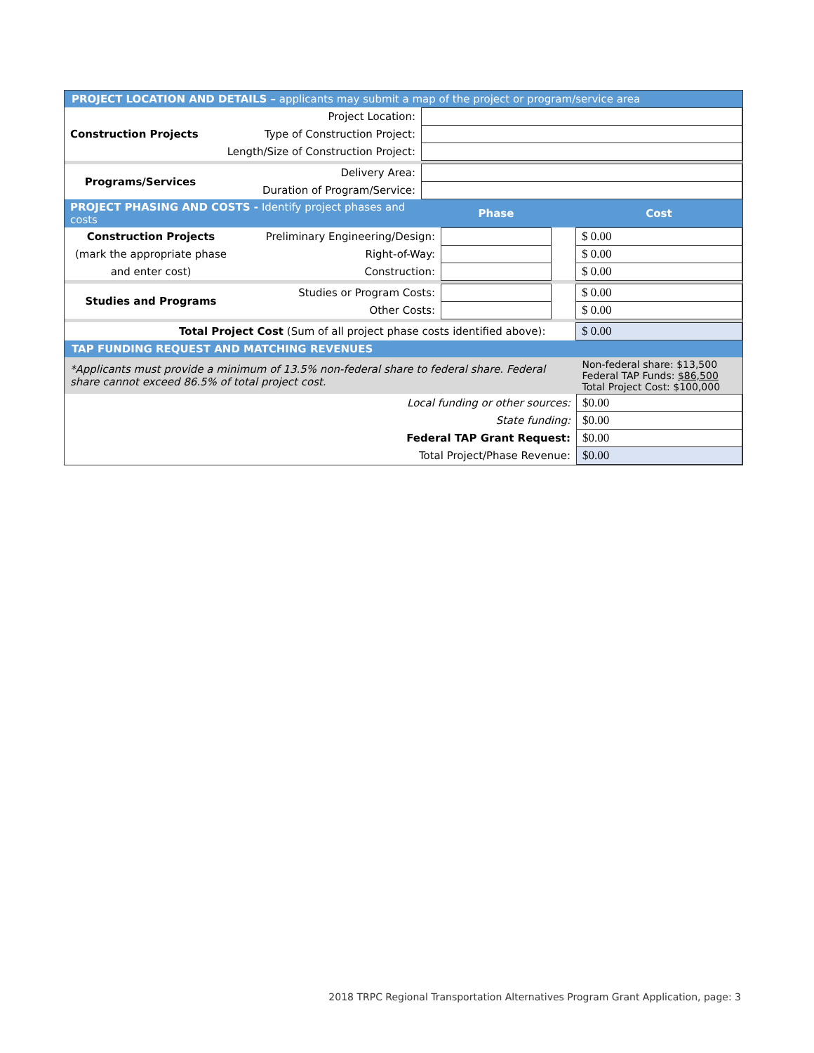PROJECT LOCATION AND DETAILS – applicants may submit a map of the project or program/service area
| Construction Projects | Project Location: | |
| | Type of Construction Project: | |
| | Length/Size of Construction Project: | |
| Programs/Services | Delivery Area: | |
| | Duration of Program/Service: | |
| PROJECT PHASING AND COSTS - Identify project phases and costs | | Phase | | Cost |
| Construction Projects | Preliminary Engineering/Design: | | | $ 0.00 |
| (mark the appropriate phase | Right-of-Way: | | | $ 0.00 |
| and enter cost) | Construction: | | | $ 0.00 |
| Studies and Programs | Studies or Program Costs: | | | $ 0.00 |
| | Other Costs: | | | $ 0.00 |
| Total Project Cost (Sum of all project phase costs identified above): | | | | $ 0.00 |
TAP FUNDING REQUEST AND MATCHING REVENUES
| *Applicants must provide a minimum of 13.5% non-federal share to federal share. Federal share cannot exceed 86.5% of total project cost. | Non-federal share: $13,500 Federal TAP Funds: $86,500 Total Project Cost: $100,000 |
| Local funding or other sources: | $0.00 |
| State funding: | $0.00 |
| Federal TAP Grant Request: | $0.00 |
| Total Project/Phase Revenue: | $0.00 |
2018 TRPC Regional Transportation Alternatives Program Grant Application, page: 3